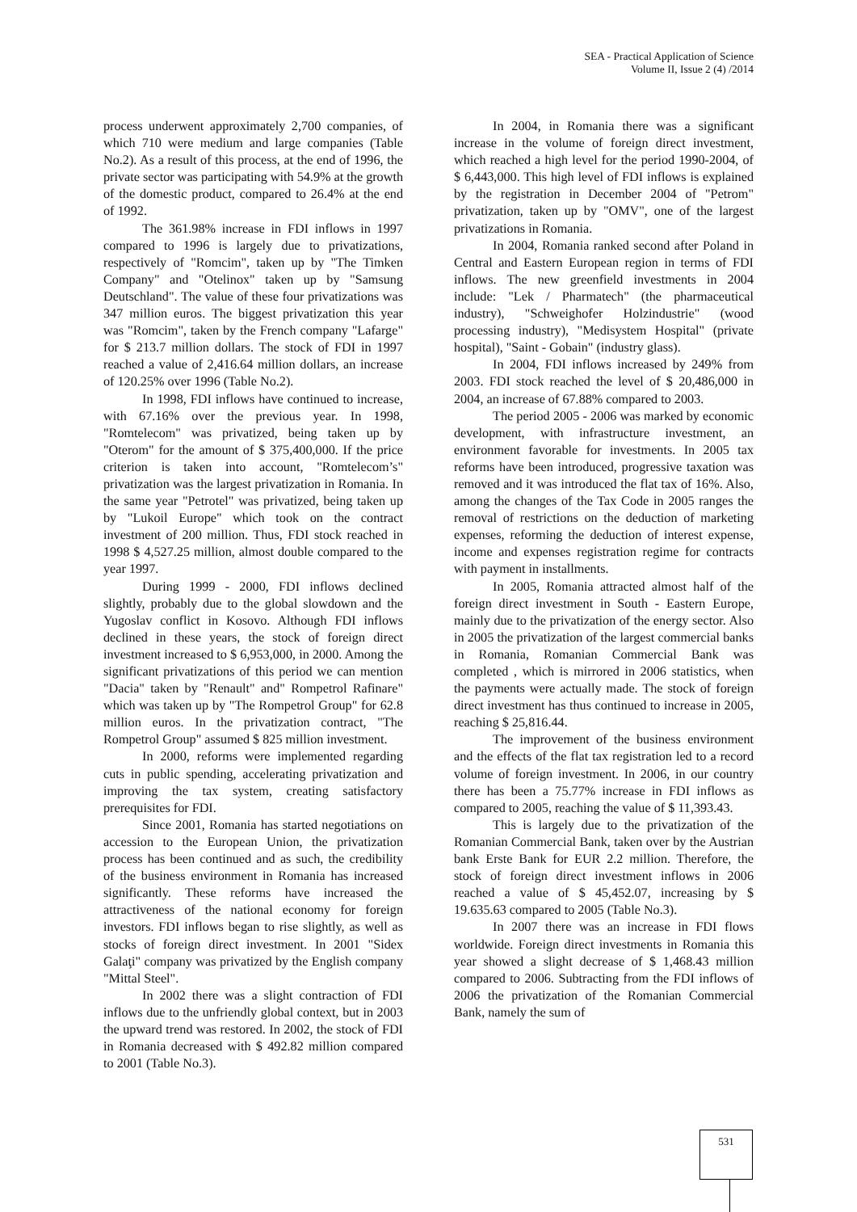SEA - Practical Application of Science
Volume II, Issue 2 (4) /2014
process underwent approximately 2,700 companies, of which 710 were medium and large companies (Table No.2). As a result of this process, at the end of 1996, the private sector was participating with 54.9% at the growth of the domestic product, compared to 26.4% at the end of 1992.
The 361.98% increase in FDI inflows in 1997 compared to 1996 is largely due to privatizations, respectively of "Romcim", taken up by "The Timken Company" and "Otelinox" taken up by "Samsung Deutschland". The value of these four privatizations was 347 million euros. The biggest privatization this year was "Romcim", taken by the French company "Lafarge" for $ 213.7 million dollars. The stock of FDI in 1997 reached a value of 2,416.64 million dollars, an increase of 120.25% over 1996 (Table No.2).
In 1998, FDI inflows have continued to increase, with 67.16% over the previous year. In 1998, "Romtelecom" was privatized, being taken up by "Oterom" for the amount of $ 375,400,000. If the price criterion is taken into account, "Romtelecom’s" privatization was the largest privatization in Romania. In the same year "Petrotel" was privatized, being taken up by "Lukoil Europe" which took on the contract investment of 200 million. Thus, FDI stock reached in 1998 $ 4,527.25 million, almost double compared to the year 1997.
During 1999 - 2000, FDI inflows declined slightly, probably due to the global slowdown and the Yugoslav conflict in Kosovo. Although FDI inflows declined in these years, the stock of foreign direct investment increased to $ 6,953,000, in 2000. Among the significant privatizations of this period we can mention "Dacia" taken by "Renault" and" Rompetrol Rafinare" which was taken up by "The Rompetrol Group" for 62.8 million euros. In the privatization contract, "The Rompetrol Group" assumed $ 825 million investment.
In 2000, reforms were implemented regarding cuts in public spending, accelerating privatization and improving the tax system, creating satisfactory prerequisites for FDI.
Since 2001, Romania has started negotiations on accession to the European Union, the privatization process has been continued and as such, the credibility of the business environment in Romania has increased significantly. These reforms have increased the attractiveness of the national economy for foreign investors. FDI inflows began to rise slightly, as well as stocks of foreign direct investment. In 2001 "Sidex Galaţi" company was privatized by the English company "Mittal Steel".
In 2002 there was a slight contraction of FDI inflows due to the unfriendly global context, but in 2003 the upward trend was restored. In 2002, the stock of FDI in Romania decreased with $ 492.82 million compared to 2001 (Table No.3).
In 2004, in Romania there was a significant increase in the volume of foreign direct investment, which reached a high level for the period 1990-2004, of $ 6,443,000. This high level of FDI inflows is explained by the registration in December 2004 of "Petrom" privatization, taken up by "OMV", one of the largest privatizations in Romania.
In 2004, Romania ranked second after Poland in Central and Eastern European region in terms of FDI inflows. The new greenfield investments in 2004 include: "Lek / Pharmatech" (the pharmaceutical industry), "Schweighofer Holzindustrie" (wood processing industry), "Medisystem Hospital" (private hospital), "Saint - Gobain" (industry glass).
In 2004, FDI inflows increased by 249% from 2003. FDI stock reached the level of $ 20,486,000 in 2004, an increase of 67.88% compared to 2003.
The period 2005 - 2006 was marked by economic development, with infrastructure investment, an environment favorable for investments. In 2005 tax reforms have been introduced, progressive taxation was removed and it was introduced the flat tax of 16%. Also, among the changes of the Tax Code in 2005 ranges the removal of restrictions on the deduction of marketing expenses, reforming the deduction of interest expense, income and expenses registration regime for contracts with payment in installments.
In 2005, Romania attracted almost half of the foreign direct investment in South - Eastern Europe, mainly due to the privatization of the energy sector. Also in 2005 the privatization of the largest commercial banks in Romania, Romanian Commercial Bank was completed , which is mirrored in 2006 statistics, when the payments were actually made. The stock of foreign direct investment has thus continued to increase in 2005, reaching $ 25,816.44.
The improvement of the business environment and the effects of the flat tax registration led to a record volume of foreign investment. In 2006, in our country there has been a 75.77% increase in FDI inflows as compared to 2005, reaching the value of $ 11,393.43.
This is largely due to the privatization of the Romanian Commercial Bank, taken over by the Austrian bank Erste Bank for EUR 2.2 million. Therefore, the stock of foreign direct investment inflows in 2006 reached a value of $ 45,452.07, increasing by $ 19.635.63 compared to 2005 (Table No.3).
In 2007 there was an increase in FDI flows worldwide. Foreign direct investments in Romania this year showed a slight decrease of $ 1,468.43 million compared to 2006. Subtracting from the FDI inflows of 2006 the privatization of the Romanian Commercial Bank, namely the sum of
531